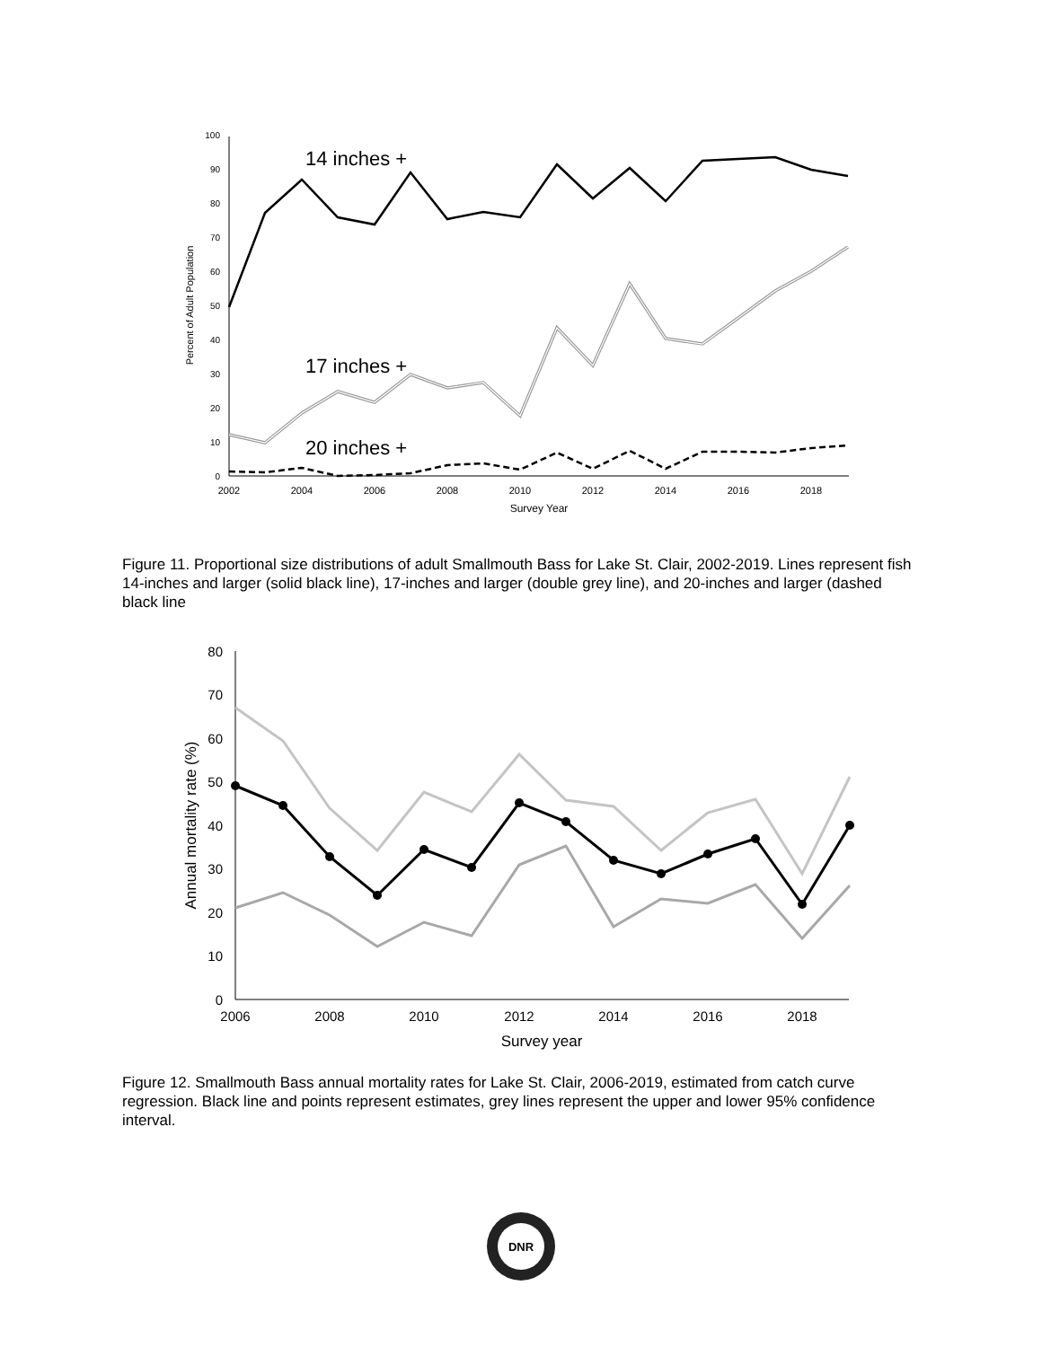0
10
20
30
40
50
60
70
80
90
100
2002
2004
2006
2008
2010
2012
2014
2016
2018
Survey Year
Percent of Adult Population
14 inches +
17 inches +
20 inches +
Figure 11. Proportional size distributions of adult Smallmouth Bass for Lake St. Clair, 2002-2019. Lines represent fish 14-inches and larger (solid black line), 17-inches and larger (double grey line), and 20-inches and larger (dashed black line
0
10
20
30
40
50
60
70
80
2006
2008
2010
2012
2014
2016
2018
Survey year
Annual mortality rate (%)
Figure 12. Smallmouth Bass annual mortality rates for Lake St. Clair, 2006-2019, estimated from catch curve regression. Black line and points represent estimates, grey lines represent the upper and lower 95% confidence interval.
DNR